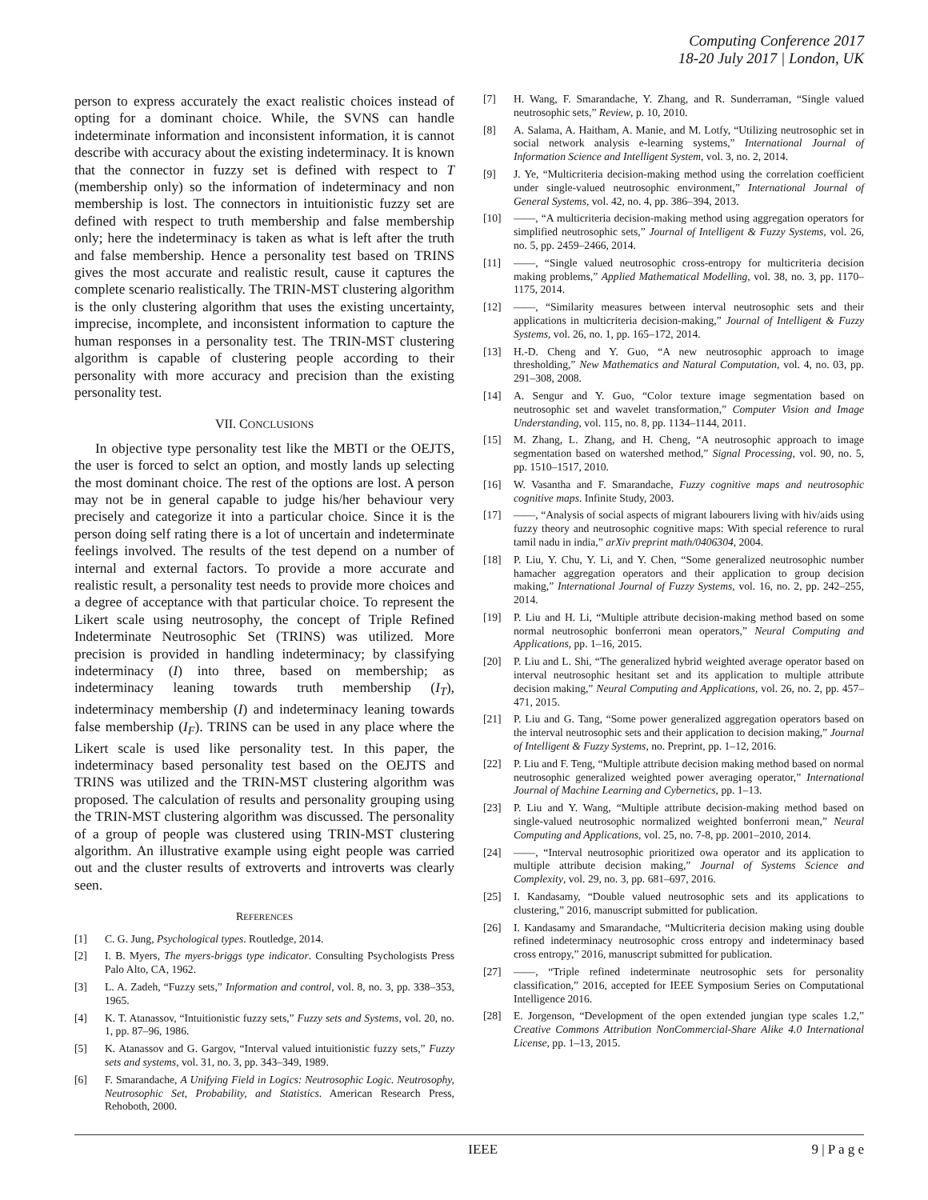Computing Conference 2017
18-20 July 2017 | London, UK
person to express accurately the exact realistic choices instead of opting for a dominant choice. While, the SVNS can handle indeterminate information and inconsistent information, it is cannot describe with accuracy about the existing indeterminacy. It is known that the connector in fuzzy set is defined with respect to T (membership only) so the information of indeterminacy and non membership is lost. The connectors in intuitionistic fuzzy set are defined with respect to truth membership and false membership only; here the indeterminacy is taken as what is left after the truth and false membership. Hence a personality test based on TRINS gives the most accurate and realistic result, cause it captures the complete scenario realistically. The TRIN-MST clustering algorithm is the only clustering algorithm that uses the existing uncertainty, imprecise, incomplete, and inconsistent information to capture the human responses in a personality test. The TRIN-MST clustering algorithm is capable of clustering people according to their personality with more accuracy and precision than the existing personality test.
VII. CONCLUSIONS
In objective type personality test like the MBTI or the OEJTS, the user is forced to selct an option, and mostly lands up selecting the most dominant choice. The rest of the options are lost. A person may not be in general capable to judge his/her behaviour very precisely and categorize it into a particular choice. Since it is the person doing self rating there is a lot of uncertain and indeterminate feelings involved. The results of the test depend on a number of internal and external factors. To provide a more accurate and realistic result, a personality test needs to provide more choices and a degree of acceptance with that particular choice. To represent the Likert scale using neutrosophy, the concept of Triple Refined Indeterminate Neutrosophic Set (TRINS) was utilized. More precision is provided in handling indeterminacy; by classifying indeterminacy (I) into three, based on membership; as indeterminacy leaning towards truth membership (I<sub>T</sub>), indeterminacy membership (I) and indeterminacy leaning towards false membership (I<sub>F</sub>). TRINS can be used in any place where the Likert scale is used like personality test. In this paper, the indeterminacy based personality test based on the OEJTS and TRINS was utilized and the TRIN-MST clustering algorithm was proposed. The calculation of results and personality grouping using the TRIN-MST clustering algorithm was discussed. The personality of a group of people was clustered using TRIN-MST clustering algorithm. An illustrative example using eight people was carried out and the cluster results of extroverts and introverts was clearly seen.
REFERENCES
[1] C. G. Jung, Psychological types. Routledge, 2014.
[2] I. B. Myers, The myers-briggs type indicator. Consulting Psychologists Press Palo Alto, CA, 1962.
[3] L. A. Zadeh, “Fuzzy sets,” Information and control, vol. 8, no. 3, pp. 338–353, 1965.
[4] K. T. Atanassov, “Intuitionistic fuzzy sets,” Fuzzy sets and Systems, vol. 20, no. 1, pp. 87–96, 1986.
[5] K. Atanassov and G. Gargov, “Interval valued intuitionistic fuzzy sets,” Fuzzy sets and systems, vol. 31, no. 3, pp. 343–349, 1989.
[6] F. Smarandache, A Unifying Field in Logics: Neutrosophic Logic. Neutrosophy, Neutrosophic Set, Probability, and Statistics. American Research Press, Rehoboth, 2000.
[7] H. Wang, F. Smarandache, Y. Zhang, and R. Sunderraman, “Single valued neutrosophic sets,” Review, p. 10, 2010.
[8] A. Salama, A. Haitham, A. Manie, and M. Lotfy, “Utilizing neutrosophic set in social network analysis e-learning systems,” International Journal of Information Science and Intelligent System, vol. 3, no. 2, 2014.
[9] J. Ye, “Multicriteria decision-making method using the correlation coefficient under single-valued neutrosophic environment,” International Journal of General Systems, vol. 42, no. 4, pp. 386–394, 2013.
[10] ——, “A multicriteria decision-making method using aggregation operators for simplified neutrosophic sets,” Journal of Intelligent & Fuzzy Systems, vol. 26, no. 5, pp. 2459–2466, 2014.
[11] ——, “Single valued neutrosophic cross-entropy for multicriteria decision making problems,” Applied Mathematical Modelling, vol. 38, no. 3, pp. 1170–1175, 2014.
[12] ——, “Similarity measures between interval neutrosophic sets and their applications in multicriteria decision-making,” Journal of Intelligent & Fuzzy Systems, vol. 26, no. 1, pp. 165–172, 2014.
[13] H.-D. Cheng and Y. Guo, “A new neutrosophic approach to image thresholding,” New Mathematics and Natural Computation, vol. 4, no. 03, pp. 291–308, 2008.
[14] A. Sengur and Y. Guo, “Color texture image segmentation based on neutrosophic set and wavelet transformation,” Computer Vision and Image Understanding, vol. 115, no. 8, pp. 1134–1144, 2011.
[15] M. Zhang, L. Zhang, and H. Cheng, “A neutrosophic approach to image segmentation based on watershed method,” Signal Processing, vol. 90, no. 5, pp. 1510–1517, 2010.
[16] W. Vasantha and F. Smarandache, Fuzzy cognitive maps and neutrosophic cognitive maps. Infinite Study, 2003.
[17] ——, “Analysis of social aspects of migrant labourers living with hiv/aids using fuzzy theory and neutrosophic cognitive maps: With special reference to rural tamil nadu in india,” arXiv preprint math/0406304, 2004.
[18] P. Liu, Y. Chu, Y. Li, and Y. Chen, “Some generalized neutrosophic number hamacher aggregation operators and their application to group decision making,” International Journal of Fuzzy Systems, vol. 16, no. 2, pp. 242–255, 2014.
[19] P. Liu and H. Li, “Multiple attribute decision-making method based on some normal neutrosophic bonferroni mean operators,” Neural Computing and Applications, pp. 1–16, 2015.
[20] P. Liu and L. Shi, “The generalized hybrid weighted average operator based on interval neutrosophic hesitant set and its application to multiple attribute decision making,” Neural Computing and Applications, vol. 26, no. 2, pp. 457–471, 2015.
[21] P. Liu and G. Tang, “Some power generalized aggregation operators based on the interval neutrosophic sets and their application to decision making,” Journal of Intelligent & Fuzzy Systems, no. Preprint, pp. 1–12, 2016.
[22] P. Liu and F. Teng, “Multiple attribute decision making method based on normal neutrosophic generalized weighted power averaging operator,” International Journal of Machine Learning and Cybernetics, pp. 1–13.
[23] P. Liu and Y. Wang, “Multiple attribute decision-making method based on single-valued neutrosophic normalized weighted bonferroni mean,” Neural Computing and Applications, vol. 25, no. 7-8, pp. 2001–2010, 2014.
[24] ——, “Interval neutrosophic prioritized owa operator and its application to multiple attribute decision making,” Journal of Systems Science and Complexity, vol. 29, no. 3, pp. 681–697, 2016.
[25] I. Kandasamy, “Double valued neutrosophic sets and its applications to clustering,” 2016, manuscript submitted for publication.
[26] I. Kandasamy and Smarandache, “Multicriteria decision making using double refined indeterminacy neutrosophic cross entropy and indeterminacy based cross entropy,” 2016, manuscript submitted for publication.
[27] ——, “Triple refined indeterminate neutrosophic sets for personality classification,” 2016, accepted for IEEE Symposium Series on Computational Intelligence 2016.
[28] E. Jorgenson, “Development of the open extended jungian type scales 1.2,” Creative Commons Attribution NonCommercial-Share Alike 4.0 International License, pp. 1–13, 2015.
IEEE 9 | P a g e